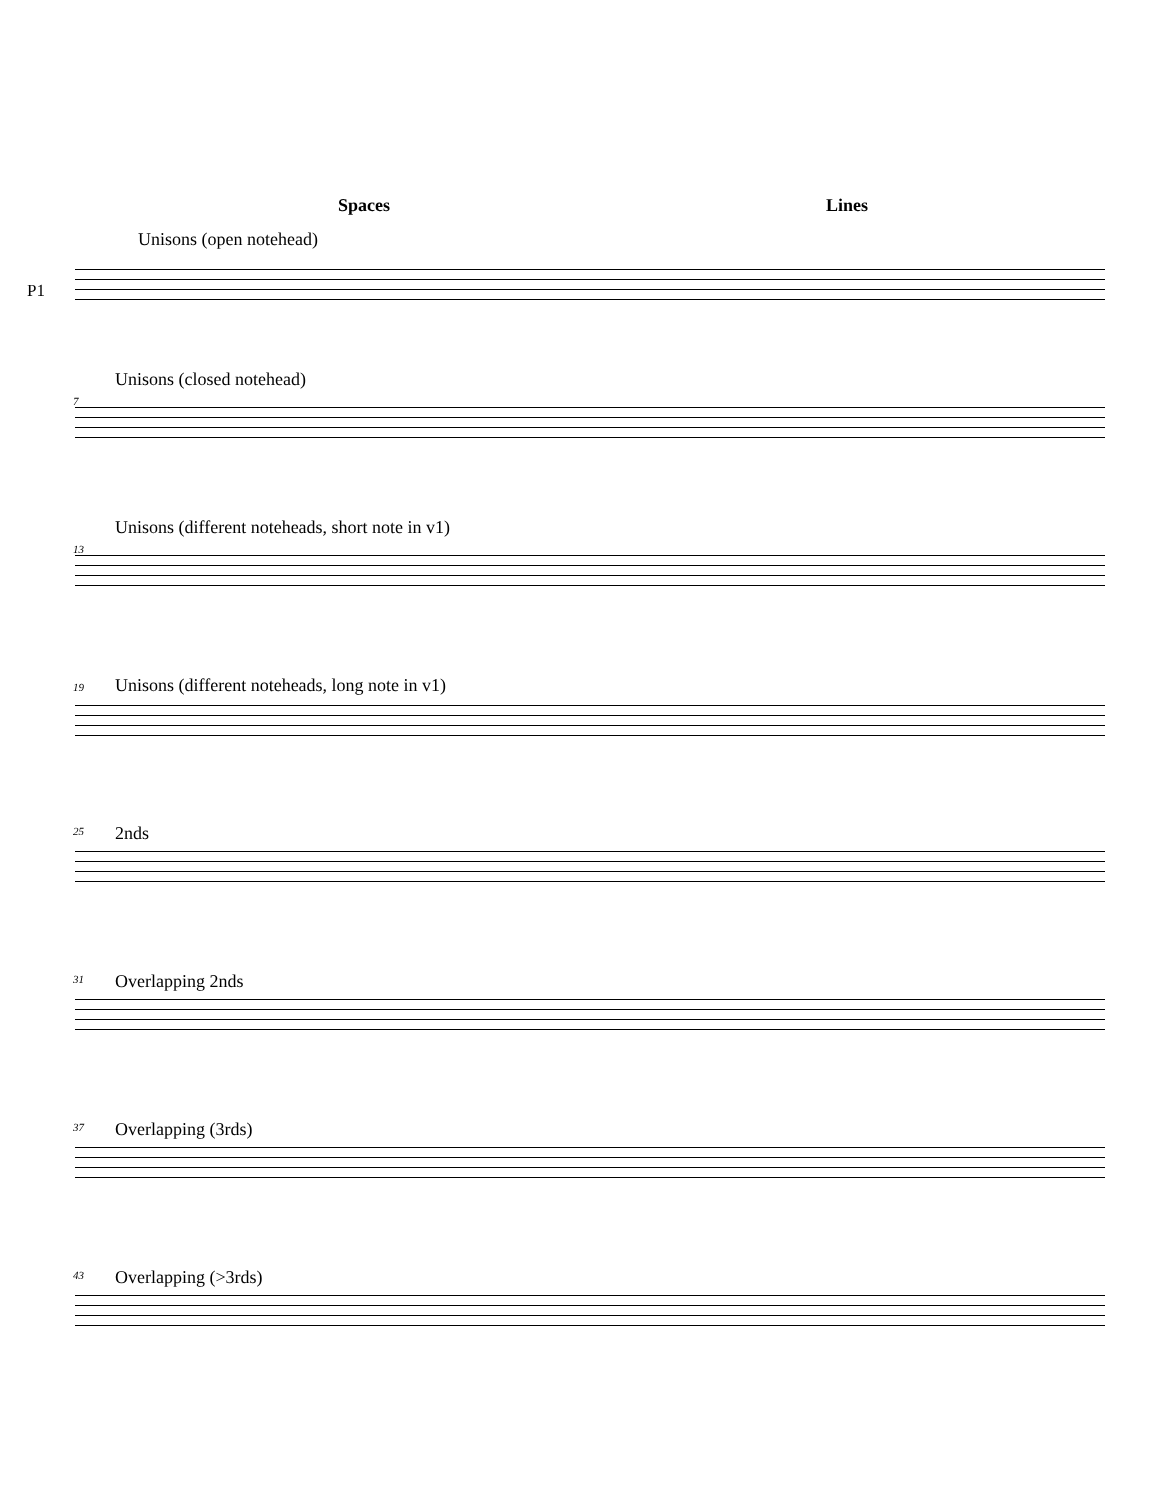Spaces Lines
Unisons (open notehead)
P1
Unisons (closed notehead)
7
Unisons (different noteheads, short note in v1)
13
Unisons (different noteheads, long note in v1)
19
2nds
25
Overlapping 2nds
31
Overlapping (3rds)
37
Overlapping (>3rds)
43